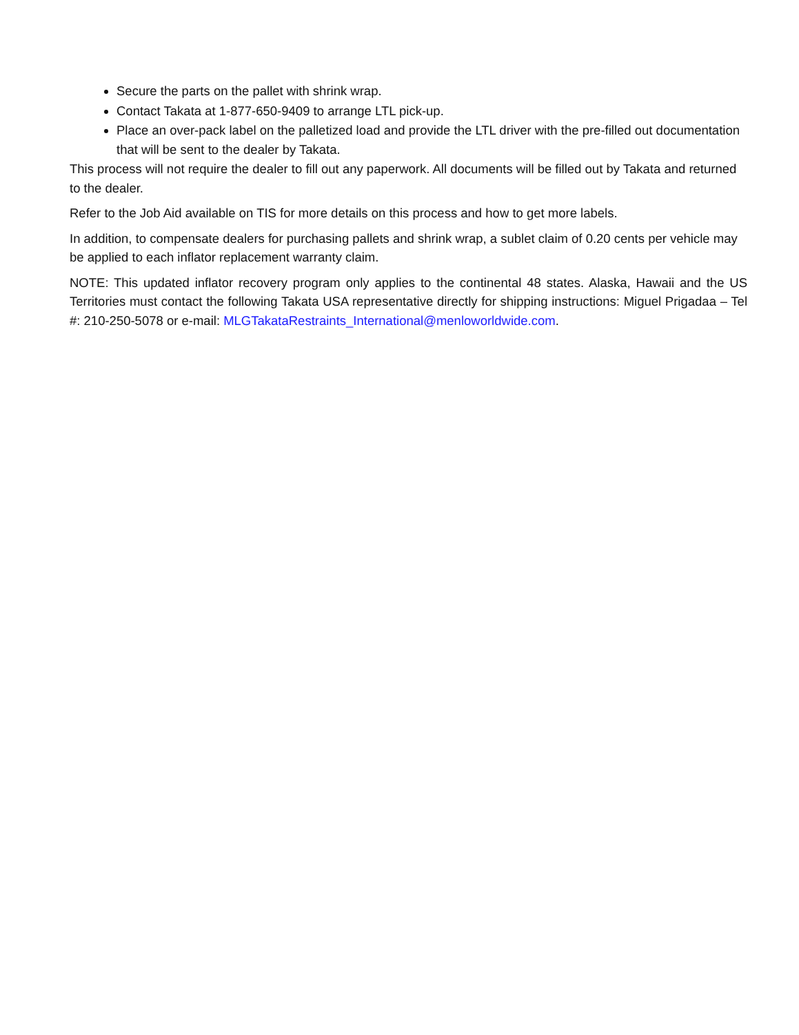Secure the parts on the pallet with shrink wrap.
Contact Takata at 1-877-650-9409 to arrange LTL pick-up.
Place an over-pack label on the palletized load and provide the LTL driver with the pre-filled out documentation that will be sent to the dealer by Takata.
This process will not require the dealer to fill out any paperwork. All documents will be filled out by Takata and returned to the dealer.
Refer to the Job Aid available on TIS for more details on this process and how to get more labels.
In addition, to compensate dealers for purchasing pallets and shrink wrap, a sublet claim of 0.20 cents per vehicle may be applied to each inflator replacement warranty claim.
NOTE: This updated inflator recovery program only applies to the continental 48 states. Alaska, Hawaii and the US Territories must contact the following Takata USA representative directly for shipping instructions: Miguel Prigadaa – Tel #: 210-250-5078 or e-mail: MLGTakataRestraints_International@menloworldwide.com.